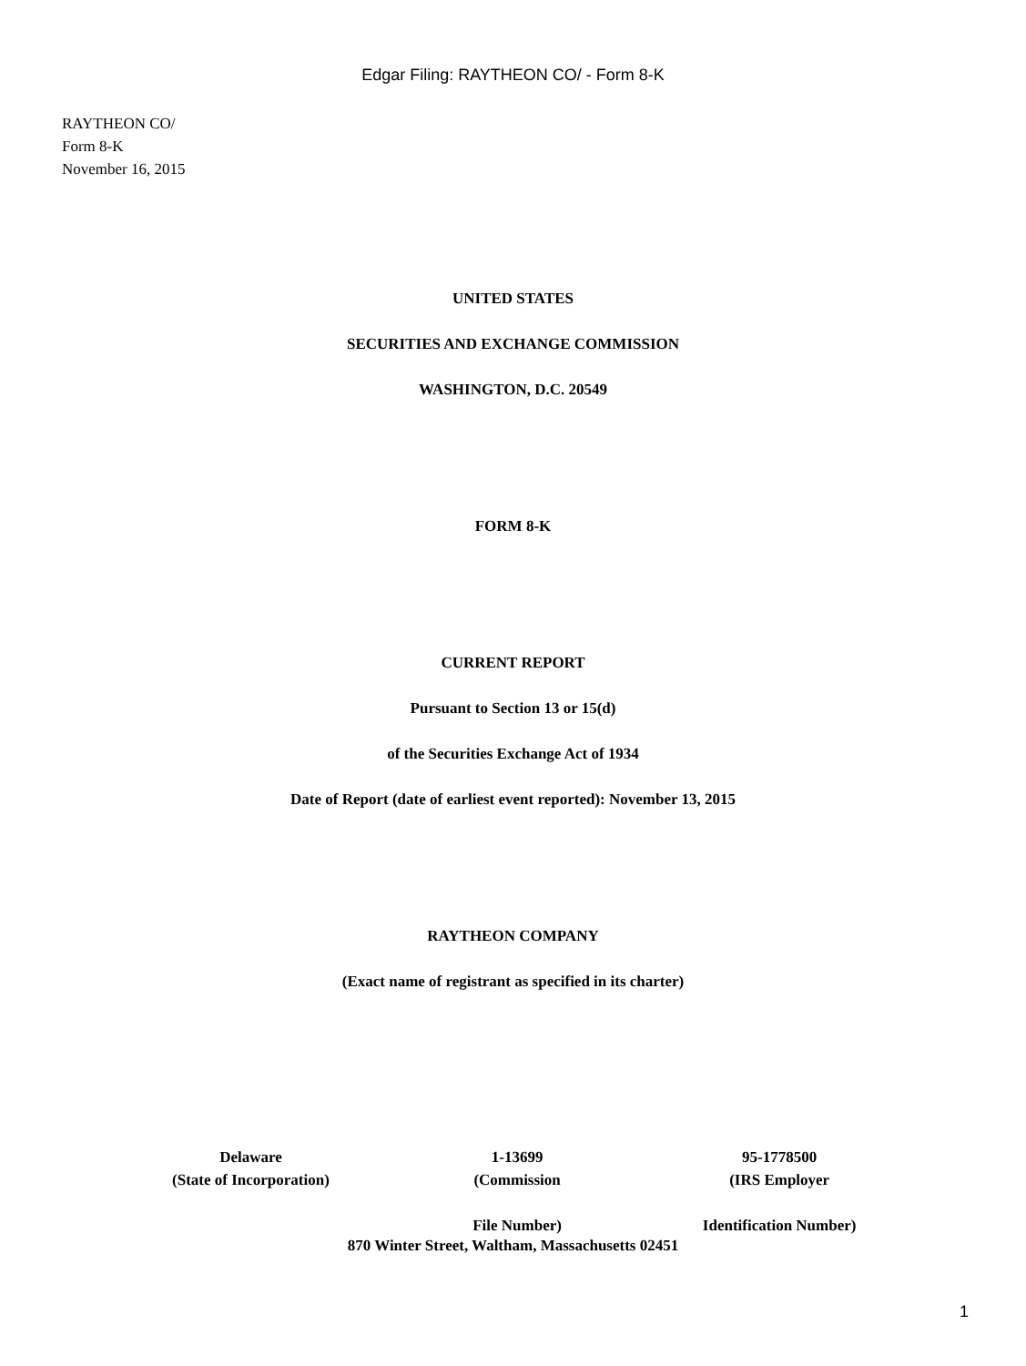Edgar Filing: RAYTHEON CO/ - Form 8-K
RAYTHEON CO/
Form 8-K
November 16, 2015
UNITED STATES
SECURITIES AND EXCHANGE COMMISSION
WASHINGTON, D.C. 20549
FORM 8-K
CURRENT REPORT
Pursuant to Section 13 or 15(d)
of the Securities Exchange Act of 1934
Date of Report (date of earliest event reported): November 13, 2015
RAYTHEON COMPANY
(Exact name of registrant as specified in its charter)
| Delaware (State of Incorporation) | 1-13699 (Commission File Number) | 95-1778500 (IRS Employer Identification Number) |
870 Winter Street, Waltham, Massachusetts 02451
1